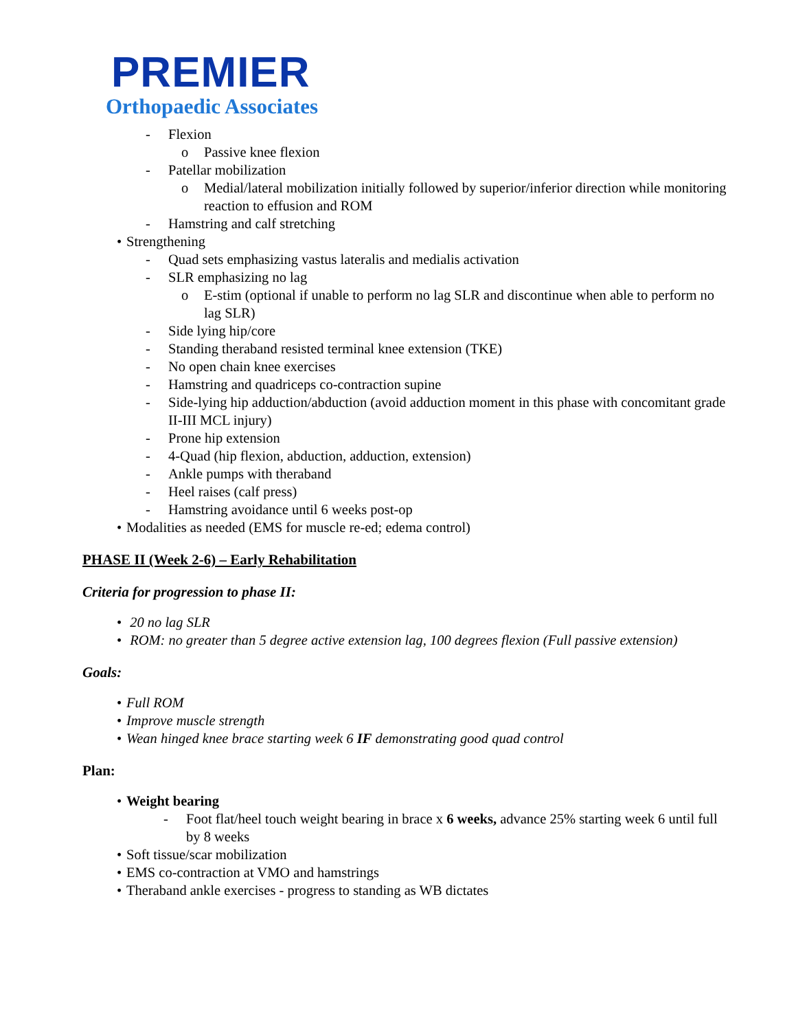PREMIER
Orthopaedic Associates
- Flexion
o Passive knee flexion
- Patellar mobilization
o Medial/lateral mobilization initially followed by superior/inferior direction while monitoring reaction to effusion and ROM
- Hamstring and calf stretching
• Strengthening
- Quad sets emphasizing vastus lateralis and medialis activation
- SLR emphasizing no lag
o E-stim (optional if unable to perform no lag SLR and discontinue when able to perform no lag SLR)
- Side lying hip/core
- Standing theraband resisted terminal knee extension (TKE)
- No open chain knee exercises
- Hamstring and quadriceps co-contraction supine
- Side-lying hip adduction/abduction (avoid adduction moment in this phase with concomitant grade II-III MCL injury)
- Prone hip extension
- 4-Quad (hip flexion, abduction, adduction, extension)
- Ankle pumps with theraband
- Heel raises (calf press)
- Hamstring avoidance until 6 weeks post-op
• Modalities as needed (EMS for muscle re-ed; edema control)
PHASE II (Week 2-6) – Early Rehabilitation
Criteria for progression to phase II:
• 20 no lag SLR
• ROM: no greater than 5 degree active extension lag, 100 degrees flexion (Full passive extension)
Goals:
• Full ROM
• Improve muscle strength
• Wean hinged knee brace starting week 6 IF demonstrating good quad control
Plan:
• Weight bearing
- Foot flat/heel touch weight bearing in brace x 6 weeks, advance 25% starting week 6 until full by 8 weeks
• Soft tissue/scar mobilization
• EMS co-contraction at VMO and hamstrings
• Theraband ankle exercises - progress to standing as WB dictates